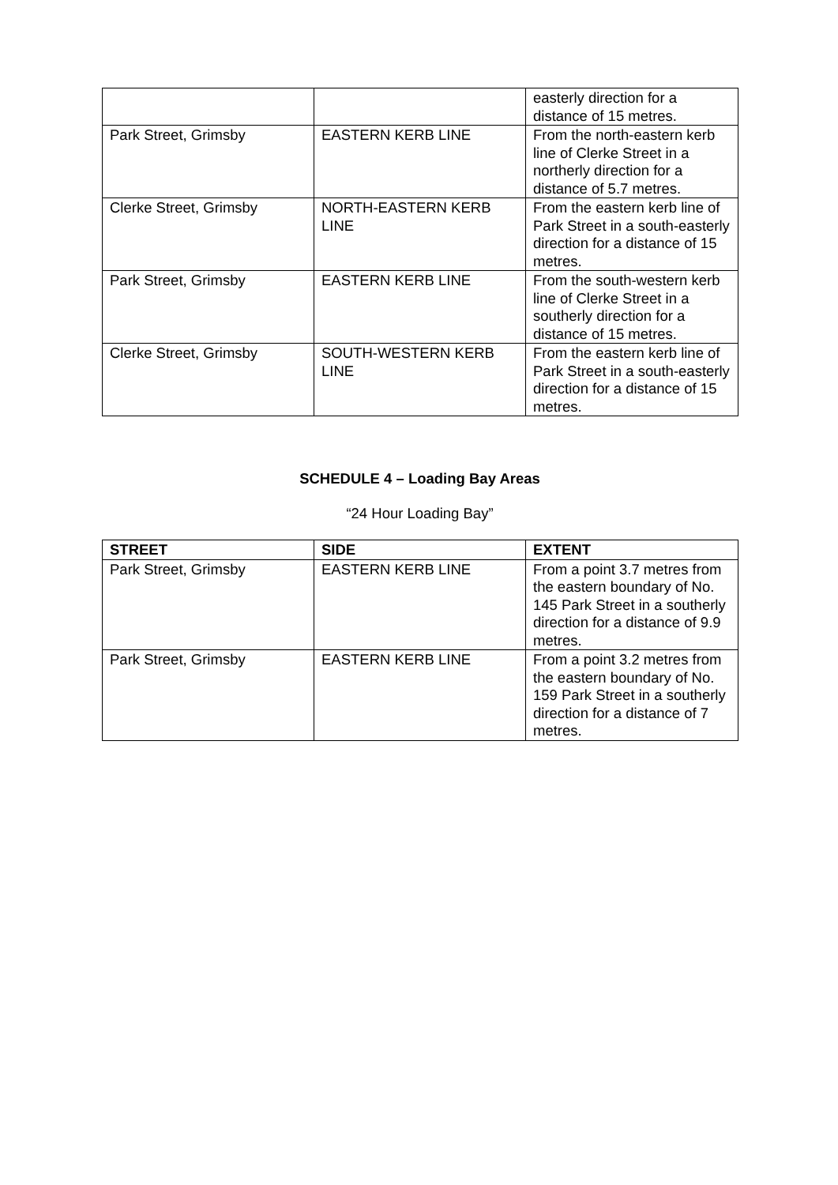| | | easterly direction for a distance of 15 metres. |
| Park Street, Grimsby | EASTERN KERB LINE | From the north-eastern kerb line of Clerke Street in a northerly direction for a distance of 5.7 metres. |
| Clerke Street, Grimsby | NORTH-EASTERN KERB LINE | From the eastern kerb line of Park Street in a south-easterly direction for a distance of 15 metres. |
| Park Street, Grimsby | EASTERN KERB LINE | From the south-western kerb line of Clerke Street in a southerly direction for a distance of 15 metres. |
| Clerke Street, Grimsby | SOUTH-WESTERN KERB LINE | From the eastern kerb line of Park Street in a south-easterly direction for a distance of 15 metres. |
SCHEDULE 4 – Loading Bay Areas
“24 Hour Loading Bay”
| STREET | SIDE | EXTENT |
| --- | --- | --- |
| Park Street, Grimsby | EASTERN KERB LINE | From a point 3.7 metres from the eastern boundary of No. 145 Park Street in a southerly direction for a distance of 9.9 metres. |
| Park Street, Grimsby | EASTERN KERB LINE | From a point 3.2 metres from the eastern boundary of No. 159 Park Street in a southerly direction for a distance of 7 metres. |